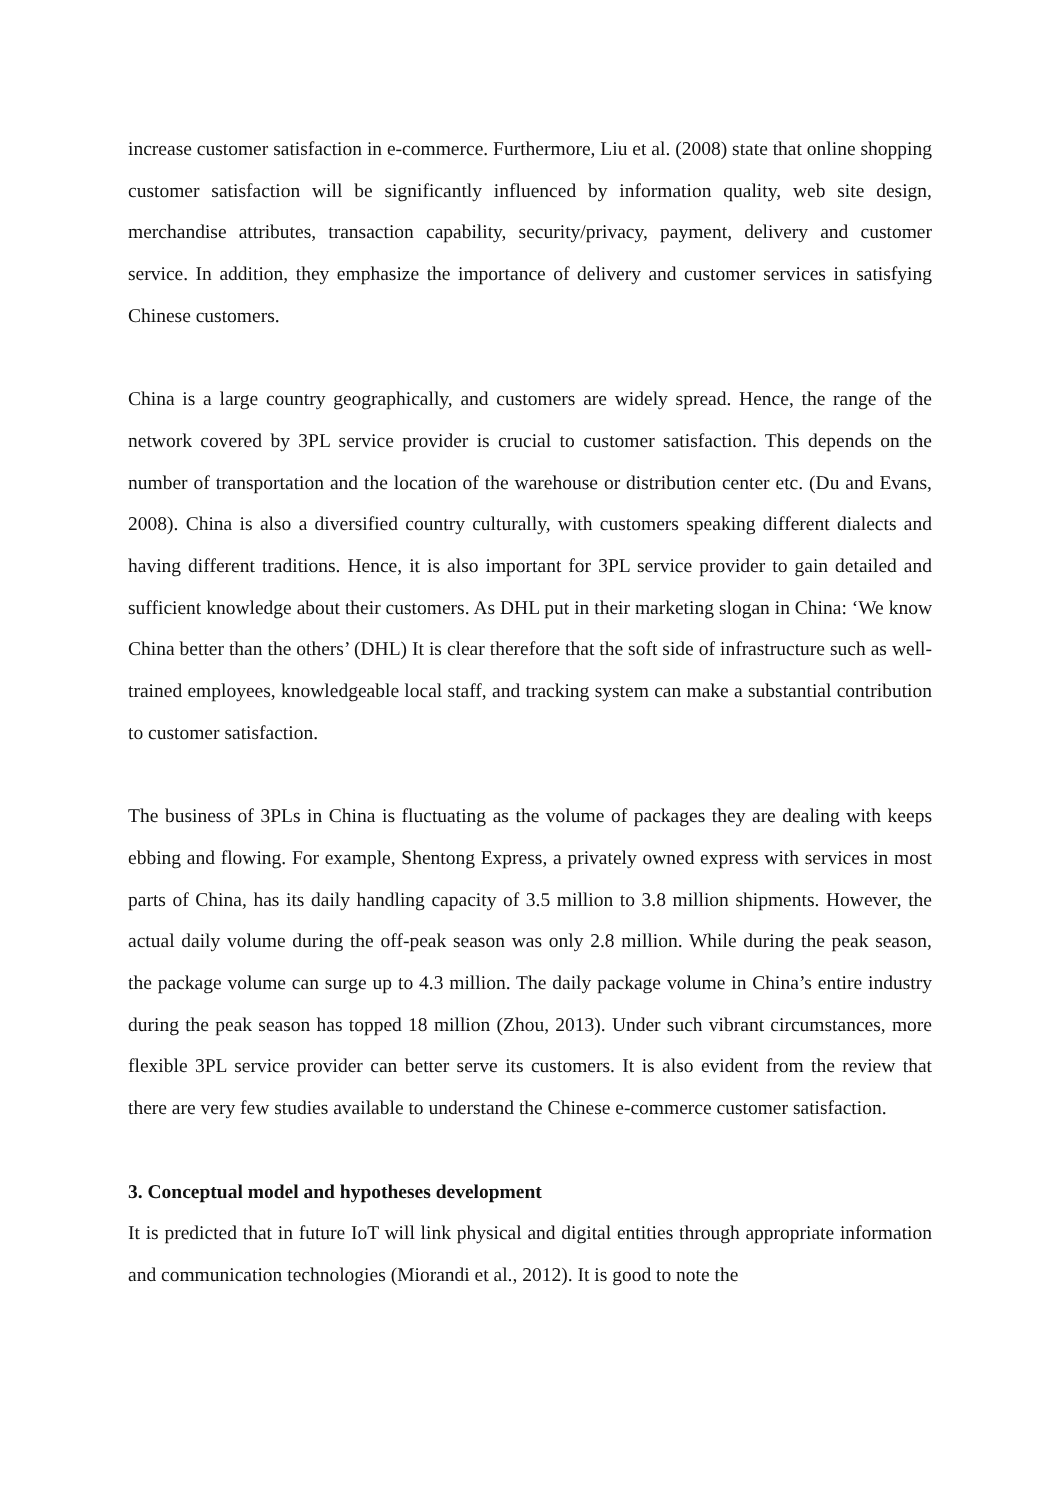increase customer satisfaction in e-commerce. Furthermore, Liu et al. (2008) state that online shopping customer satisfaction will be significantly influenced by information quality, web site design, merchandise attributes, transaction capability, security/privacy, payment, delivery and customer service. In addition, they emphasize the importance of delivery and customer services in satisfying Chinese customers.
China is a large country geographically, and customers are widely spread. Hence, the range of the network covered by 3PL service provider is crucial to customer satisfaction. This depends on the number of transportation and the location of the warehouse or distribution center etc. (Du and Evans, 2008). China is also a diversified country culturally, with customers speaking different dialects and having different traditions. Hence, it is also important for 3PL service provider to gain detailed and sufficient knowledge about their customers. As DHL put in their marketing slogan in China: ‘We know China better than the others’ (DHL) It is clear therefore that the soft side of infrastructure such as well-trained employees, knowledgeable local staff, and tracking system can make a substantial contribution to customer satisfaction.
The business of 3PLs in China is fluctuating as the volume of packages they are dealing with keeps ebbing and flowing. For example, Shentong Express, a privately owned express with services in most parts of China, has its daily handling capacity of 3.5 million to 3.8 million shipments. However, the actual daily volume during the off-peak season was only 2.8 million. While during the peak season, the package volume can surge up to 4.3 million. The daily package volume in China’s entire industry during the peak season has topped 18 million (Zhou, 2013). Under such vibrant circumstances, more flexible 3PL service provider can better serve its customers. It is also evident from the review that there are very few studies available to understand the Chinese e-commerce customer satisfaction.
3. Conceptual model and hypotheses development
It is predicted that in future IoT will link physical and digital entities through appropriate information and communication technologies (Miorandi et al., 2012). It is good to note the